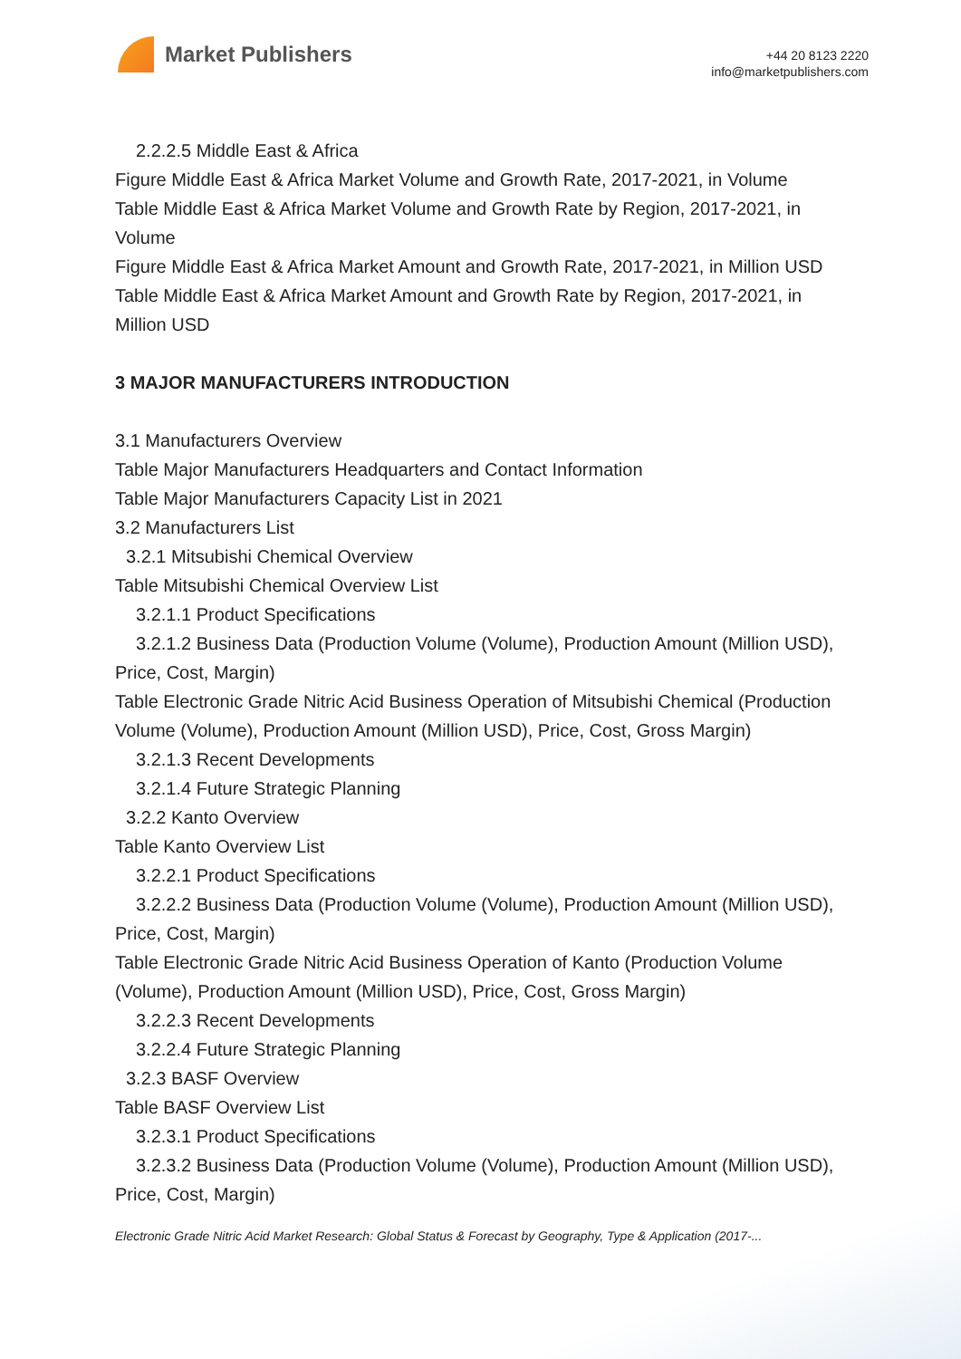Market Publishers
+44 20 8123 2220
info@marketpublishers.com
2.2.2.5 Middle East & Africa
Figure Middle East & Africa Market Volume and Growth Rate, 2017-2021, in Volume
Table Middle East & Africa Market Volume and Growth Rate by Region, 2017-2021, in Volume
Figure Middle East & Africa Market Amount and Growth Rate, 2017-2021, in Million USD
Table Middle East & Africa Market Amount and Growth Rate by Region, 2017-2021, in Million USD
3 MAJOR MANUFACTURERS INTRODUCTION
3.1 Manufacturers Overview
Table Major Manufacturers Headquarters and Contact Information
Table Major Manufacturers Capacity List in 2021
3.2 Manufacturers List
3.2.1 Mitsubishi Chemical Overview
Table Mitsubishi Chemical Overview List
3.2.1.1 Product Specifications
3.2.1.2 Business Data (Production Volume (Volume), Production Amount (Million USD), Price, Cost, Margin)
Table Electronic Grade Nitric Acid Business Operation of Mitsubishi Chemical (Production Volume (Volume), Production Amount (Million USD), Price, Cost, Gross Margin)
3.2.1.3 Recent Developments
3.2.1.4 Future Strategic Planning
3.2.2 Kanto Overview
Table Kanto Overview List
3.2.2.1 Product Specifications
3.2.2.2 Business Data (Production Volume (Volume), Production Amount (Million USD), Price, Cost, Margin)
Table Electronic Grade Nitric Acid Business Operation of Kanto (Production Volume (Volume), Production Amount (Million USD), Price, Cost, Gross Margin)
3.2.2.3 Recent Developments
3.2.2.4 Future Strategic Planning
3.2.3 BASF Overview
Table BASF Overview List
3.2.3.1 Product Specifications
3.2.3.2 Business Data (Production Volume (Volume), Production Amount (Million USD), Price, Cost, Margin)
Electronic Grade Nitric Acid Market Research: Global Status & Forecast by Geography, Type & Application (2017-...